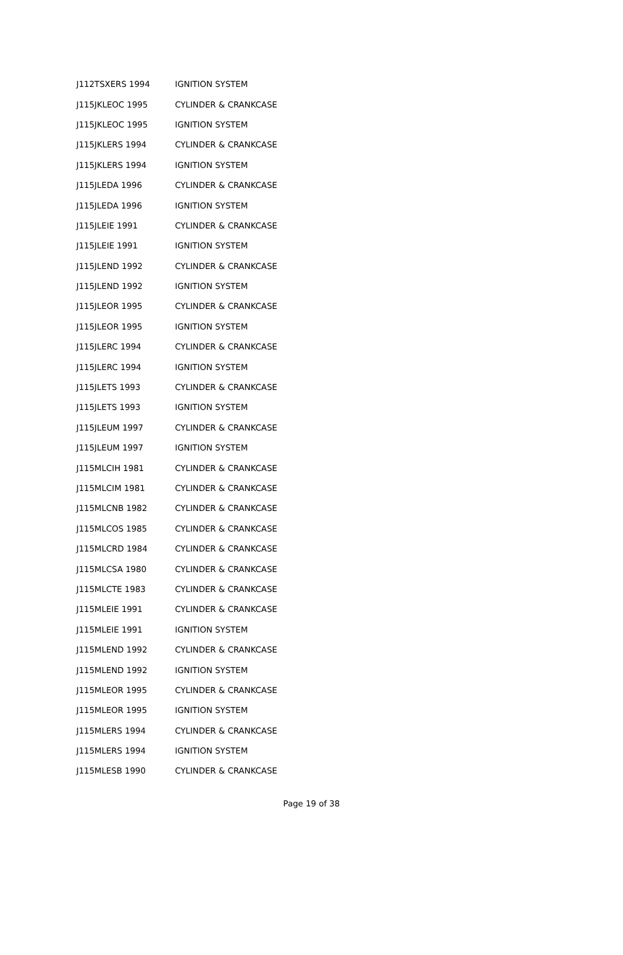| J112TSXERS 1994 | IGNITION SYSTEM |
| J115JKLEOC 1995 | CYLINDER & CRANKCASE |
| J115JKLEOC 1995 | IGNITION SYSTEM |
| J115JKLERS 1994 | CYLINDER & CRANKCASE |
| J115JKLERS 1994 | IGNITION SYSTEM |
| J115JLEDA 1996 | CYLINDER & CRANKCASE |
| J115JLEDA 1996 | IGNITION SYSTEM |
| J115JLEIE 1991 | CYLINDER & CRANKCASE |
| J115JLEIE 1991 | IGNITION SYSTEM |
| J115JLEND 1992 | CYLINDER & CRANKCASE |
| J115JLEND 1992 | IGNITION SYSTEM |
| J115JLEOR 1995 | CYLINDER & CRANKCASE |
| J115JLEOR 1995 | IGNITION SYSTEM |
| J115JLERC 1994 | CYLINDER & CRANKCASE |
| J115JLERC 1994 | IGNITION SYSTEM |
| J115JLETS 1993 | CYLINDER & CRANKCASE |
| J115JLETS 1993 | IGNITION SYSTEM |
| J115JLEUM 1997 | CYLINDER & CRANKCASE |
| J115JLEUM 1997 | IGNITION SYSTEM |
| J115MLCIH 1981 | CYLINDER & CRANKCASE |
| J115MLCIM 1981 | CYLINDER & CRANKCASE |
| J115MLCNB 1982 | CYLINDER & CRANKCASE |
| J115MLCOS 1985 | CYLINDER & CRANKCASE |
| J115MLCRD 1984 | CYLINDER & CRANKCASE |
| J115MLCSA 1980 | CYLINDER & CRANKCASE |
| J115MLCTE 1983 | CYLINDER & CRANKCASE |
| J115MLEIE 1991 | CYLINDER & CRANKCASE |
| J115MLEIE 1991 | IGNITION SYSTEM |
| J115MLEND 1992 | CYLINDER & CRANKCASE |
| J115MLEND 1992 | IGNITION SYSTEM |
| J115MLEOR 1995 | CYLINDER & CRANKCASE |
| J115MLEOR 1995 | IGNITION SYSTEM |
| J115MLERS 1994 | CYLINDER & CRANKCASE |
| J115MLERS 1994 | IGNITION SYSTEM |
| J115MLESB 1990 | CYLINDER & CRANKCASE |
Page 19 of 38